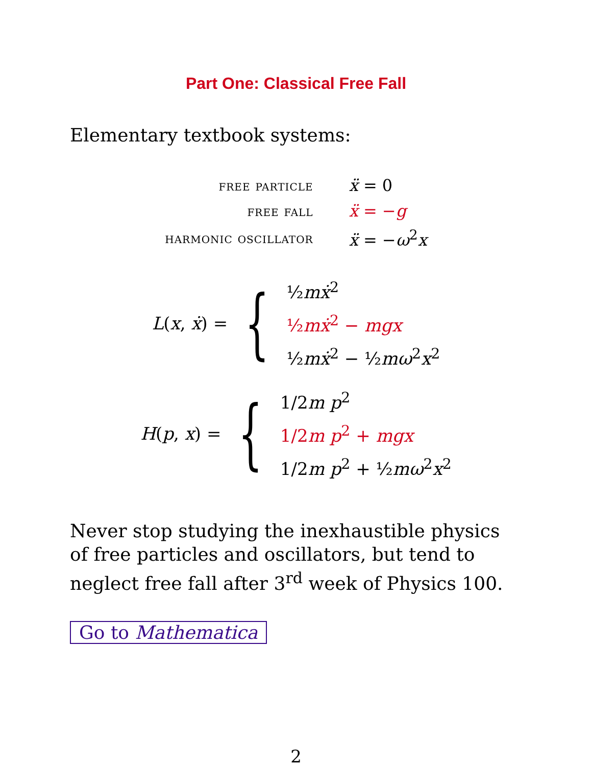Part One: Classical Free Fall
Elementary textbook systems:
| free particle | ẍ = 0 |
| free fall | ẍ = − g |
| harmonic oscillator | ẍ = − ω<sup>2</sup> x |
L(x, ẋ) = {
½mẋ<sup>2</sup>
½mẋ<sup>2</sup> − mgx
½mẋ<sup>2</sup> − ½mω<sup>2</sup>x<sup>2</sup>
H(p, x) = {
1/2m p<sup>2</sup>
1/2m p<sup>2</sup> + mgx
1/2m p<sup>2</sup> + ½mω<sup>2</sup>x<sup>2</sup>
Never stop studying the inexhaustible physics of free particles and oscillators, but tend to neglect free fall after 3<sup>rd</sup> week of Physics 100.
Go to Mathematica
2